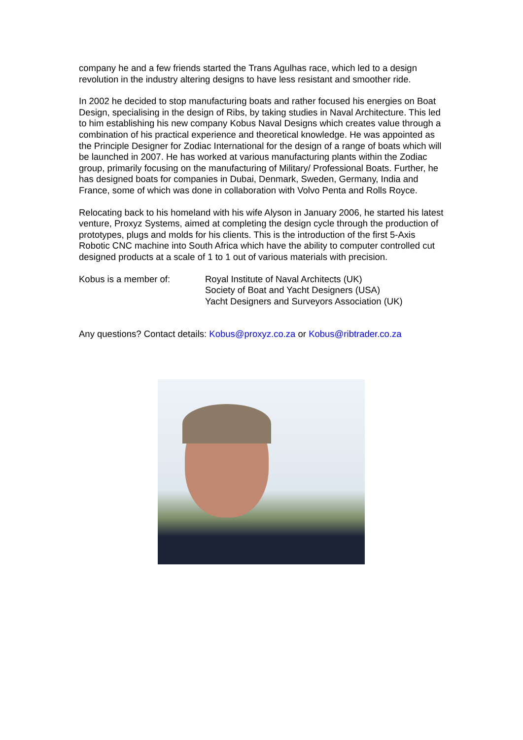company he and a few friends started the Trans Agulhas race, which led to a design revolution in the industry altering designs to have less resistant and smoother ride.
In 2002 he decided to stop manufacturing boats and rather focused his energies on Boat Design, specialising in the design of Ribs, by taking studies in Naval Architecture. This led to him establishing his new company Kobus Naval Designs which creates value through a combination of his practical experience and theoretical knowledge. He was appointed as the Principle Designer for Zodiac International for the design of a range of boats which will be launched in 2007. He has worked at various manufacturing plants within the Zodiac group, primarily focusing on the manufacturing of Military/ Professional Boats. Further, he has designed boats for companies in Dubai, Denmark, Sweden, Germany, India and France, some of which was done in collaboration with Volvo Penta and Rolls Royce.
Relocating back to his homeland with his wife Alyson in January 2006, he started his latest venture, Proxyz Systems, aimed at completing the design cycle through the production of prototypes, plugs and molds for his clients. This is the introduction of the first 5-Axis Robotic CNC machine into South Africa which have the ability to computer controlled cut designed products at a scale of 1 to 1 out of various materials with precision.
Kobus is a member of: Royal Institute of Naval Architects (UK)
Society of Boat and Yacht Designers (USA)
Yacht Designers and Surveyors Association (UK)
Any questions? Contact details: Kobus@proxyz.co.za or Kobus@ribtrader.co.za